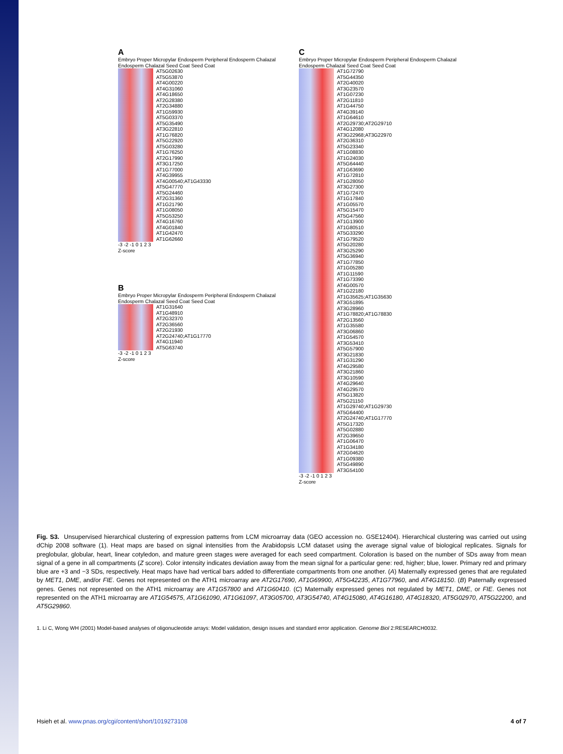A
Embryo Proper Micropylar Endosperm Peripheral Endosperm Chalazal Endosperm Chalazal Seed Coat Seed Coat
AT5G02630
AT5G53870
AT4G00220
AT4G31060
AT4G18650
AT2G28380
AT2G34880
AT1G59930
AT5G03370
AT5G35490
AT3G22810
AT1G76820
AT5G22920
AT5G03280
AT1G76250
AT2G17990
AT3G17250
AT1G77000
AT4G39955
AT4G00540;AT1G43330
AT5G47770
AT5G24460
AT2G31360
AT1G21790
AT1G08050
AT5G53250
AT4G16760
AT4G01840
AT1G42470
AT1G62660
-3 -2 -1 0 1 2 3
Z-score
B
Embryo Proper Micropylar Endosperm Peripheral Endosperm Chalazal Endosperm Chalazal Seed Coat Seed Coat
AT1G31640
AT1G48910
AT2G32370
AT2G36560
AT2G21930
AT2G24740;AT1G17770
AT4G11940
AT5G63740
-3 -2 -1 0 1 2 3
Z-score
C
Embryo Proper Micropylar Endosperm Peripheral Endosperm Chalazal Endosperm Chalazal Seed Coat Seed Coat
AT1G72790
AT5G44350
AT2G40020
AT3G23570
AT1G07230
AT2G11810
AT1G44750
AT4G39140
AT1G64610
AT2G29730;AT2G29710
AT4G12080
AT3G22968;AT3G22970
AT2G36310
AT5G23340
AT1G08830
AT1G24030
AT5G64440
AT1G63690
AT1G72810
AT1G28050
AT3G27300
AT1G72470
AT1G17840
AT1G05570
AT5G15470
AT5G47560
AT1G13900
AT1G80510
AT5G33290
AT1G79520
AT5G20280
AT3G25290
AT5G36940
AT1G77850
AT1G05280
AT1G11590
AT1G73390
AT4G00570
AT1G22180
AT1G35625;AT1G35630
AT3G51895
AT3G28960
AT1G78820;AT1G78830
AT2G13560
AT1G35580
AT3G06860
AT1G54570
AT3G53410
AT5G57900
AT3G21830
AT1G31290
AT4G29580
AT3G21860
AT3G10590
AT4G29640
AT4G29570
AT5G13820
AT5G21150
AT1G29740;AT1G29730
AT5G64400
AT2G24740;AT1G17770
AT5G17320
AT5G02880
AT2G39650
AT1G06470
AT1G34180
AT2G04620
AT1G09380
AT5G49890
AT3G54100
-3 -2 -1 0 1 2 3
Z-score
Fig. S3. Unsupervised hierarchical clustering of expression patterns from LCM microarray data (GEO accession no. GSE12404). Hierarchical clustering was carried out using dChip 2008 software (1). Heat maps are based on signal intensities from the Arabidopsis LCM dataset using the average signal value of biological replicates. Signals for preglobular, globular, heart, linear cotyledon, and mature green stages were averaged for each seed compartment. Coloration is based on the number of SDs away from mean signal of a gene in all compartments (Z score). Color intensity indicates deviation away from the mean signal for a particular gene: red, higher; blue, lower. Primary red and primary blue are +3 and −3 SDs, respectively. Heat maps have had vertical bars added to differentiate compartments from one another. (A) Maternally expressed genes that are regulated by MET1, DME, and/or FIE. Genes not represented on the ATH1 microarray are AT2G17690, AT1G69900, AT5G42235, AT1G77960, and AT4G18150. (B) Paternally expressed genes. Genes not represented on the ATH1 microarray are AT1G57800 and AT1G60410. (C) Maternally expressed genes not regulated by MET1, DME, or FIE. Genes not represented on the ATH1 microarray are AT1G54575, AT1G61090, AT1G61097, AT3G05700, AT3G54740, AT4G15080, AT4G16180, AT4G18320, AT5G02970, AT5G22200, and AT5G29860.
1. Li C, Wong WH (2001) Model-based analyses of oligonucleotide arrays: Model validation, design issues and standard error application. Genome Biol 2:RESEARCH0032.
Hsieh et al. www.pnas.org/cgi/content/short/1019273108 4 of 7